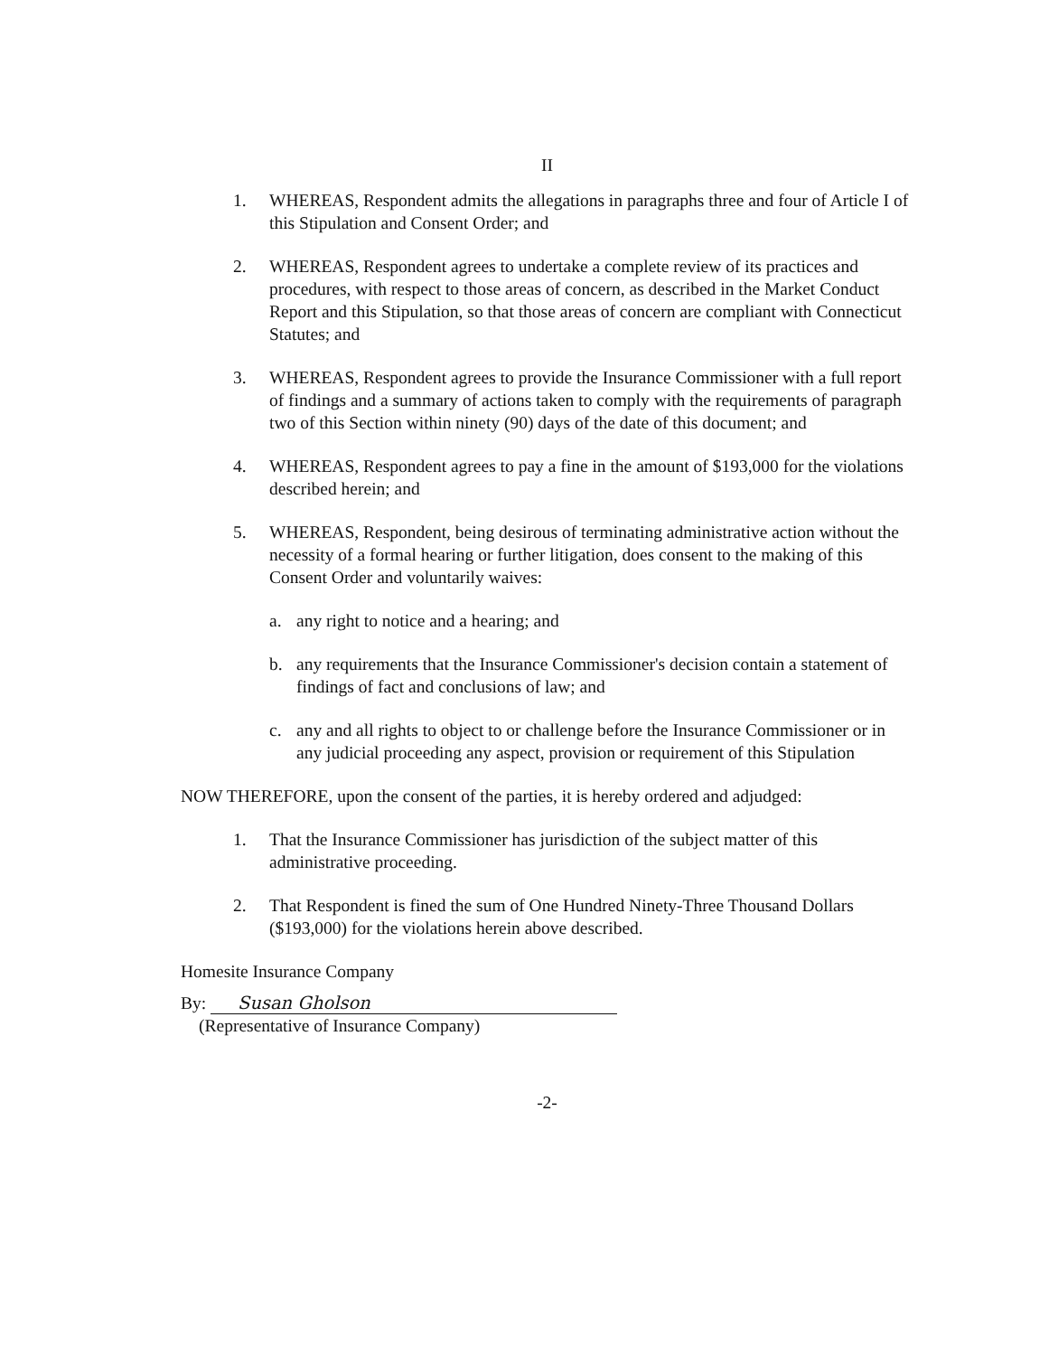II
1. WHEREAS, Respondent admits the allegations in paragraphs three and four of Article I of this Stipulation and Consent Order; and
2. WHEREAS, Respondent agrees to undertake a complete review of its practices and procedures, with respect to those areas of concern, as described in the Market Conduct Report and this Stipulation, so that those areas of concern are compliant with Connecticut Statutes; and
3. WHEREAS, Respondent agrees to provide the Insurance Commissioner with a full report of findings and a summary of actions taken to comply with the requirements of paragraph two of this Section within ninety (90) days of the date of this document; and
4. WHEREAS, Respondent agrees to pay a fine in the amount of $193,000 for the violations described herein; and
5. WHEREAS, Respondent, being desirous of terminating administrative action without the necessity of a formal hearing or further litigation, does consent to the making of this Consent Order and voluntarily waives:
a. any right to notice and a hearing; and
b. any requirements that the Insurance Commissioner's decision contain a statement of findings of fact and conclusions of law; and
c. any and all rights to object to or challenge before the Insurance Commissioner or in any judicial proceeding any aspect, provision or requirement of this Stipulation
NOW THEREFORE, upon the consent of the parties, it is hereby ordered and adjudged:
1. That the Insurance Commissioner has jurisdiction of the subject matter of this administrative proceeding.
2. That Respondent is fined the sum of One Hundred Ninety-Three Thousand Dollars ($193,000) for the violations herein above described.
Homesite Insurance Company
By: Susan Gholson
(Representative of Insurance Company)
-2-